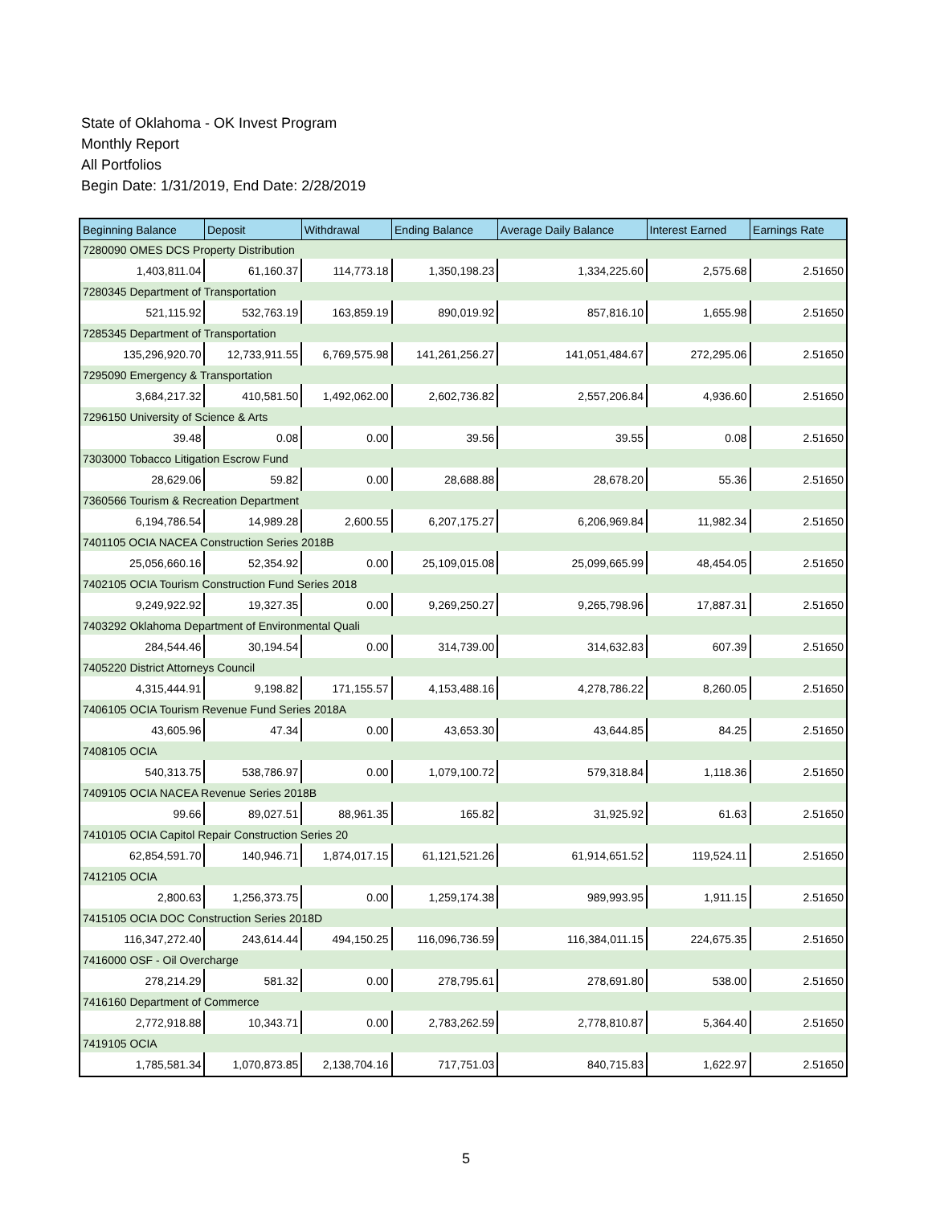State of Oklahoma - OK Invest Program
Monthly Report
All Portfolios
Begin Date: 1/31/2019, End Date: 2/28/2019
| Beginning Balance | Deposit | Withdrawal | Ending Balance | Average Daily Balance | Interest Earned | Earnings Rate |
| --- | --- | --- | --- | --- | --- | --- |
| 7280090 OMES DCS Property Distribution | | | | | | |
| 1,403,811.04 | 61,160.37 | 114,773.18 | 1,350,198.23 | 1,334,225.60 | 2,575.68 | 2.51650 |
| 7280345 Department of Transportation | | | | | | |
| 521,115.92 | 532,763.19 | 163,859.19 | 890,019.92 | 857,816.10 | 1,655.98 | 2.51650 |
| 7285345 Department of Transportation | | | | | | |
| 135,296,920.70 | 12,733,911.55 | 6,769,575.98 | 141,261,256.27 | 141,051,484.67 | 272,295.06 | 2.51650 |
| 7295090 Emergency & Transportation | | | | | | |
| 3,684,217.32 | 410,581.50 | 1,492,062.00 | 2,602,736.82 | 2,557,206.84 | 4,936.60 | 2.51650 |
| 7296150 University of Science & Arts | | | | | | |
| 39.48 | 0.08 | 0.00 | 39.56 | 39.55 | 0.08 | 2.51650 |
| 7303000 Tobacco Litigation Escrow Fund | | | | | | |
| 28,629.06 | 59.82 | 0.00 | 28,688.88 | 28,678.20 | 55.36 | 2.51650 |
| 7360566 Tourism & Recreation Department | | | | | | |
| 6,194,786.54 | 14,989.28 | 2,600.55 | 6,207,175.27 | 6,206,969.84 | 11,982.34 | 2.51650 |
| 7401105 OCIA NACEA Construction Series 2018B | | | | | | |
| 25,056,660.16 | 52,354.92 | 0.00 | 25,109,015.08 | 25,099,665.99 | 48,454.05 | 2.51650 |
| 7402105 OCIA Tourism Construction Fund Series 2018 | | | | | | |
| 9,249,922.92 | 19,327.35 | 0.00 | 9,269,250.27 | 9,265,798.96 | 17,887.31 | 2.51650 |
| 7403292 Oklahoma Department of Environmental Quali | | | | | | |
| 284,544.46 | 30,194.54 | 0.00 | 314,739.00 | 314,632.83 | 607.39 | 2.51650 |
| 7405220 District Attorneys Council | | | | | | |
| 4,315,444.91 | 9,198.82 | 171,155.57 | 4,153,488.16 | 4,278,786.22 | 8,260.05 | 2.51650 |
| 7406105 OCIA Tourism Revenue Fund Series 2018A | | | | | | |
| 43,605.96 | 47.34 | 0.00 | 43,653.30 | 43,644.85 | 84.25 | 2.51650 |
| 7408105 OCIA | | | | | | |
| 540,313.75 | 538,786.97 | 0.00 | 1,079,100.72 | 579,318.84 | 1,118.36 | 2.51650 |
| 7409105 OCIA NACEA Revenue Series 2018B | | | | | | |
| 99.66 | 89,027.51 | 88,961.35 | 165.82 | 31,925.92 | 61.63 | 2.51650 |
| 7410105 OCIA Capitol Repair Construction Series 20 | | | | | | |
| 62,854,591.70 | 140,946.71 | 1,874,017.15 | 61,121,521.26 | 61,914,651.52 | 119,524.11 | 2.51650 |
| 7412105 OCIA | | | | | | |
| 2,800.63 | 1,256,373.75 | 0.00 | 1,259,174.38 | 989,993.95 | 1,911.15 | 2.51650 |
| 7415105 OCIA DOC Construction Series 2018D | | | | | | |
| 116,347,272.40 | 243,614.44 | 494,150.25 | 116,096,736.59 | 116,384,011.15 | 224,675.35 | 2.51650 |
| 7416000 OSF - Oil Overcharge | | | | | | |
| 278,214.29 | 581.32 | 0.00 | 278,795.61 | 278,691.80 | 538.00 | 2.51650 |
| 7416160 Department of Commerce | | | | | | |
| 2,772,918.88 | 10,343.71 | 0.00 | 2,783,262.59 | 2,778,810.87 | 5,364.40 | 2.51650 |
| 7419105 OCIA | | | | | | |
| 1,785,581.34 | 1,070,873.85 | 2,138,704.16 | 717,751.03 | 840,715.83 | 1,622.97 | 2.51650 |
5